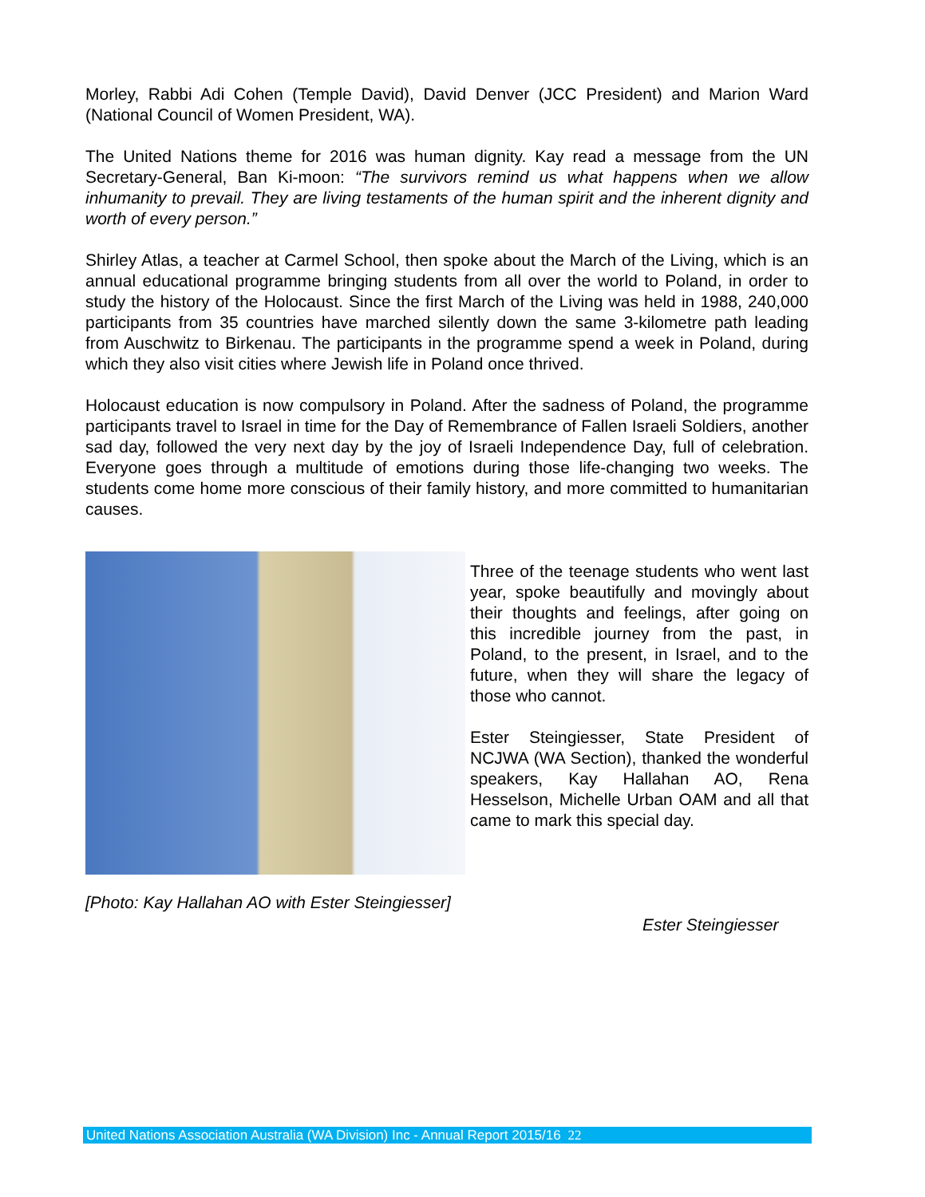Morley, Rabbi Adi Cohen (Temple David), David Denver (JCC President) and Marion Ward (National Council of Women President, WA).
The United Nations theme for 2016 was human dignity. Kay read a message from the UN Secretary-General, Ban Ki-moon: “The survivors remind us what happens when we allow inhumanity to prevail. They are living testaments of the human spirit and the inherent dignity and worth of every person.”
Shirley Atlas, a teacher at Carmel School, then spoke about the March of the Living, which is an annual educational programme bringing students from all over the world to Poland, in order to study the history of the Holocaust. Since the first March of the Living was held in 1988, 240,000 participants from 35 countries have marched silently down the same 3-kilometre path leading from Auschwitz to Birkenau. The participants in the programme spend a week in Poland, during which they also visit cities where Jewish life in Poland once thrived.
Holocaust education is now compulsory in Poland. After the sadness of Poland, the programme participants travel to Israel in time for the Day of Remembrance of Fallen Israeli Soldiers, another sad day, followed the very next day by the joy of Israeli Independence Day, full of celebration. Everyone goes through a multitude of emotions during those life-changing two weeks. The students come home more conscious of their family history, and more committed to humanitarian causes.
Three of the teenage students who went last year, spoke beautifully and movingly about their thoughts and feelings, after going on this incredible journey from the past, in Poland, to the present, in Israel, and to the future, when they will share the legacy of those who cannot.
Ester Steingiesser, State President of NCJWA (WA Section), thanked the wonderful speakers, Kay Hallahan AO, Rena Hesselson, Michelle Urban OAM and all that came to mark this special day.
[Photo: Kay Hallahan AO with Ester Steingiesser]
Ester Steingiesser
United Nations Association Australia (WA Division) Inc - Annual Report 2015/16 22